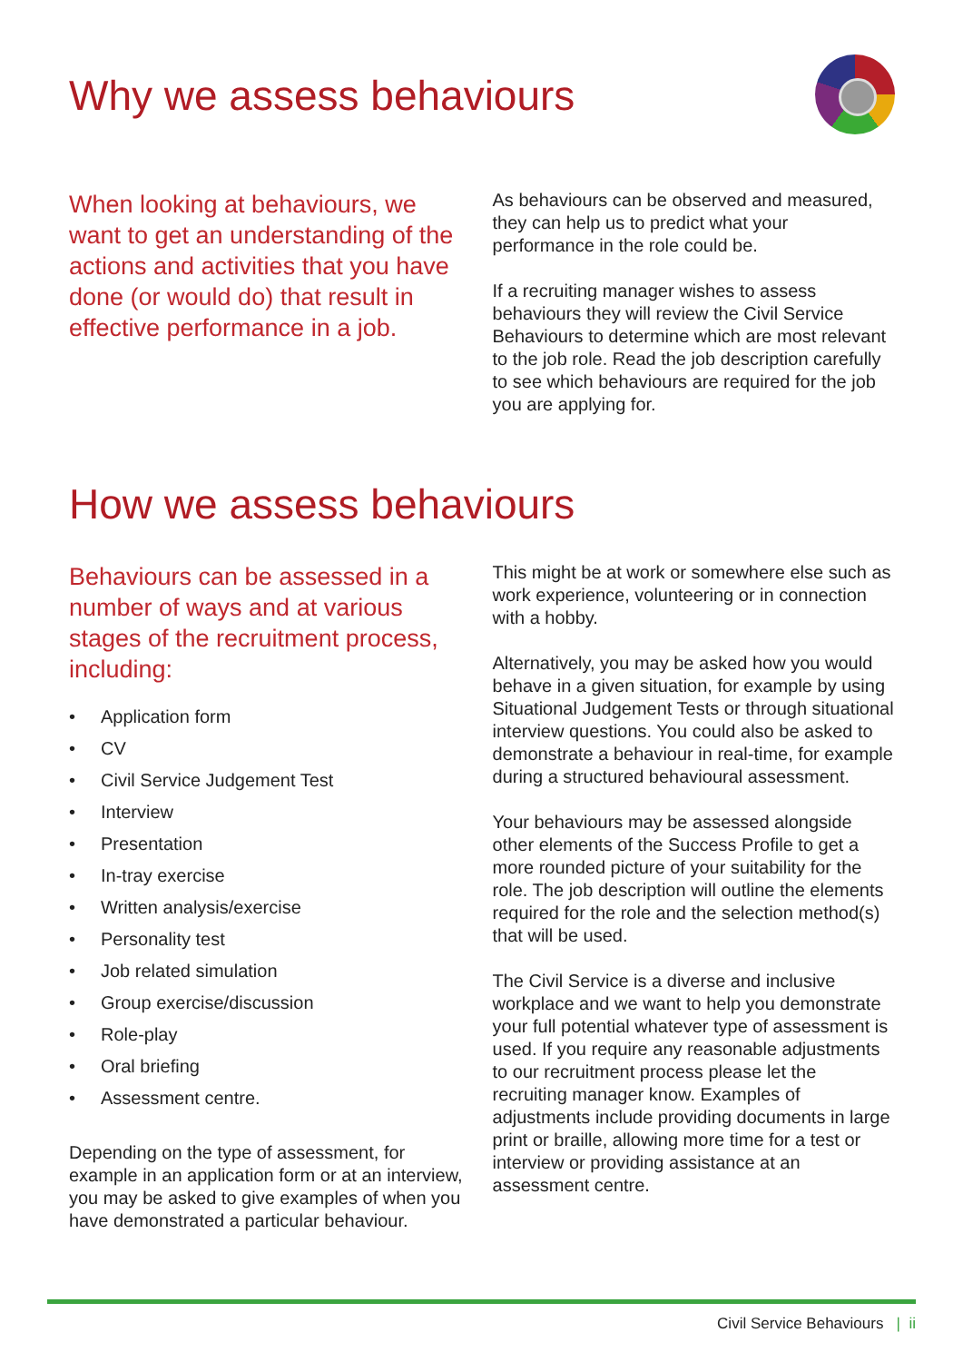Why we assess behaviours
When looking at behaviours, we want to get an understanding of the actions and activities that you have done (or would do) that result in effective performance in a job.
As behaviours can be observed and measured, they can help us to predict what your performance in the role could be.
If a recruiting manager wishes to assess behaviours they will review the Civil Service Behaviours to determine which are most relevant to the job role. Read the job description carefully to see which behaviours are required for the job you are applying for.
How we assess behaviours
Behaviours can be assessed in a number of ways and at various stages of the recruitment process, including:
• Application form
• CV
• Civil Service Judgement Test
• Interview
• Presentation
• In-tray exercise
• Written analysis/exercise
• Personality test
• Job related simulation
• Group exercise/discussion
• Role-play
• Oral briefing
• Assessment centre.
Depending on the type of assessment, for example in an application form or at an interview, you may be asked to give examples of when you have demonstrated a particular behaviour.
This might be at work or somewhere else such as work experience, volunteering or in connection with a hobby.
Alternatively, you may be asked how you would behave in a given situation, for example by using Situational Judgement Tests or through situational interview questions. You could also be asked to demonstrate a behaviour in real-time, for example during a structured behavioural assessment.
Your behaviours may be assessed alongside other elements of the Success Profile to get a more rounded picture of your suitability for the role. The job description will outline the elements required for the role and the selection method(s) that will be used.
The Civil Service is a diverse and inclusive workplace and we want to help you demonstrate your full potential whatever type of assessment is used. If you require any reasonable adjustments to our recruitment process please let the recruiting manager know. Examples of adjustments include providing documents in large print or braille, allowing more time for a test or interview or providing assistance at an assessment centre.
Civil Service Behaviours | ii